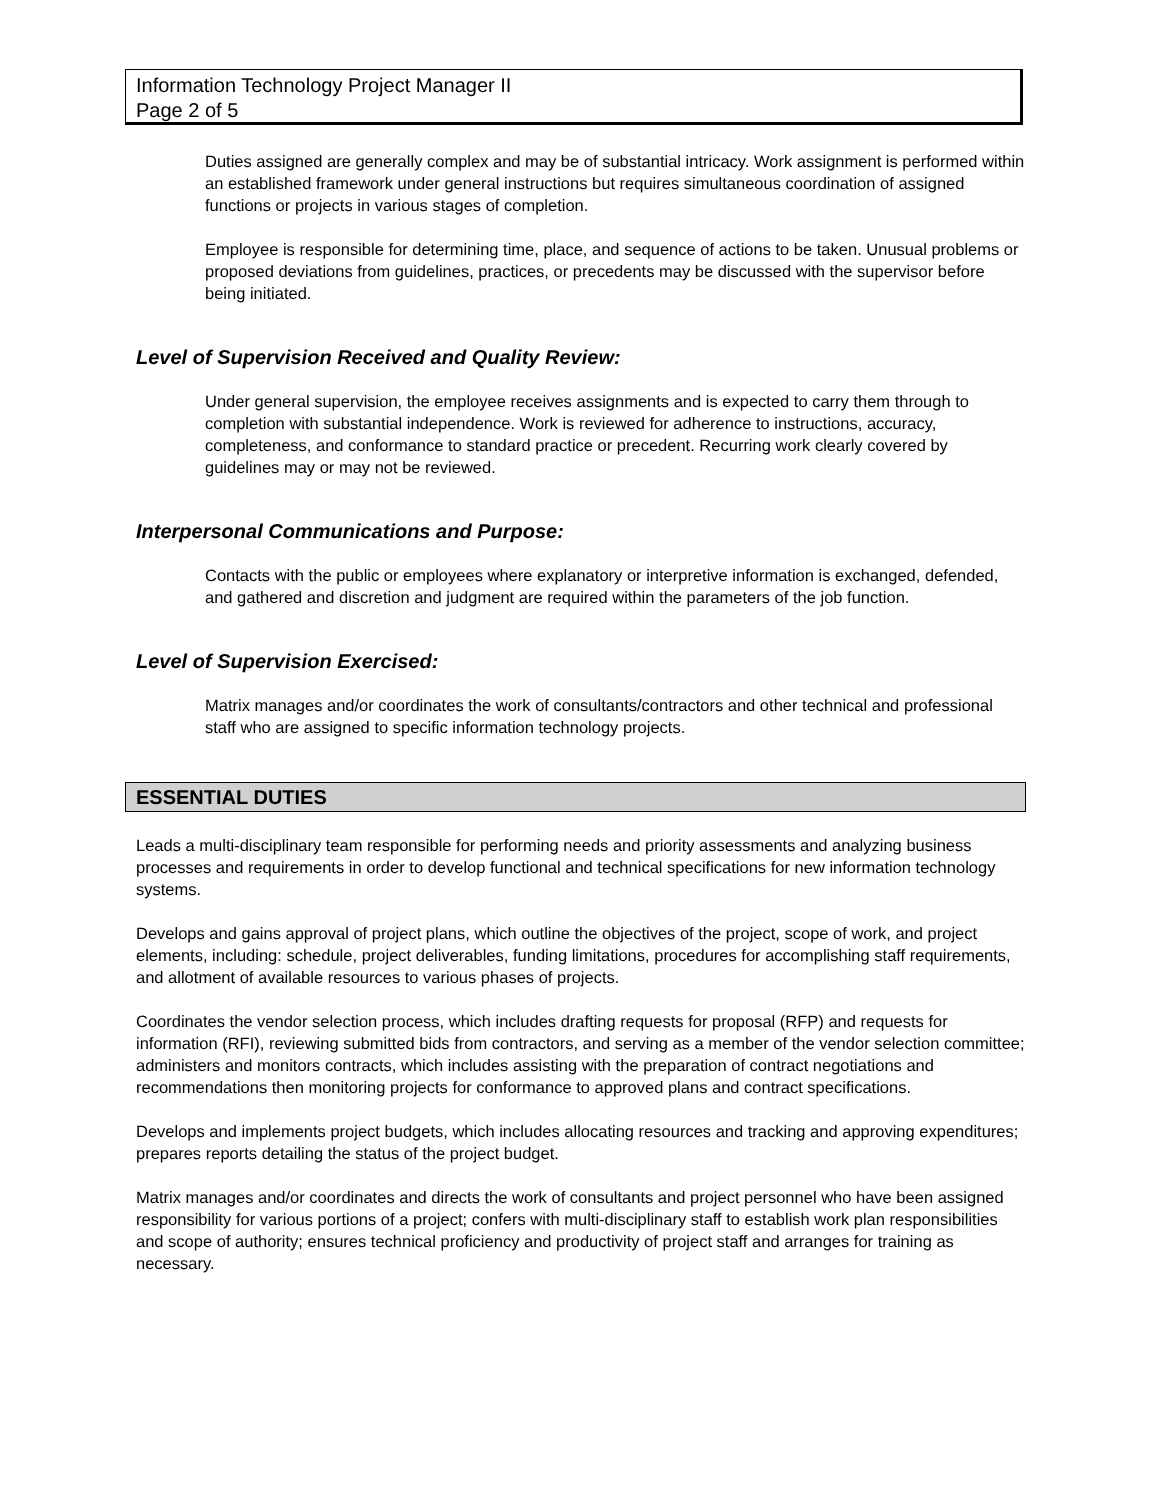Information Technology Project Manager II
Page 2 of 5
Duties assigned are generally complex and may be of substantial intricacy. Work assignment is performed within an established framework under general instructions but requires simultaneous coordination of assigned functions or projects in various stages of completion.
Employee is responsible for determining time, place, and sequence of actions to be taken. Unusual problems or proposed deviations from guidelines, practices, or precedents may be discussed with the supervisor before being initiated.
Level of Supervision Received and Quality Review:
Under general supervision, the employee receives assignments and is expected to carry them through to completion with substantial independence. Work is reviewed for adherence to instructions, accuracy, completeness, and conformance to standard practice or precedent. Recurring work clearly covered by guidelines may or may not be reviewed.
Interpersonal Communications and Purpose:
Contacts with the public or employees where explanatory or interpretive information is exchanged, defended, and gathered and discretion and judgment are required within the parameters of the job function.
Level of Supervision Exercised:
Matrix manages and/or coordinates the work of consultants/contractors and other technical and professional staff who are assigned to specific information technology projects.
ESSENTIAL DUTIES
Leads a multi-disciplinary team responsible for performing needs and priority assessments and analyzing business processes and requirements in order to develop functional and technical specifications for new information technology systems.
Develops and gains approval of project plans, which outline the objectives of the project, scope of work, and project elements, including: schedule, project deliverables, funding limitations, procedures for accomplishing staff requirements, and allotment of available resources to various phases of projects.
Coordinates the vendor selection process, which includes drafting requests for proposal (RFP) and requests for information (RFI), reviewing submitted bids from contractors, and serving as a member of the vendor selection committee; administers and monitors contracts, which includes assisting with the preparation of contract negotiations and recommendations then monitoring projects for conformance to approved plans and contract specifications.
Develops and implements project budgets, which includes allocating resources and tracking and approving expenditures; prepares reports detailing the status of the project budget.
Matrix manages and/or coordinates and directs the work of consultants and project personnel who have been assigned responsibility for various portions of a project; confers with multi-disciplinary staff to establish work plan responsibilities and scope of authority; ensures technical proficiency and productivity of project staff and arranges for training as necessary.